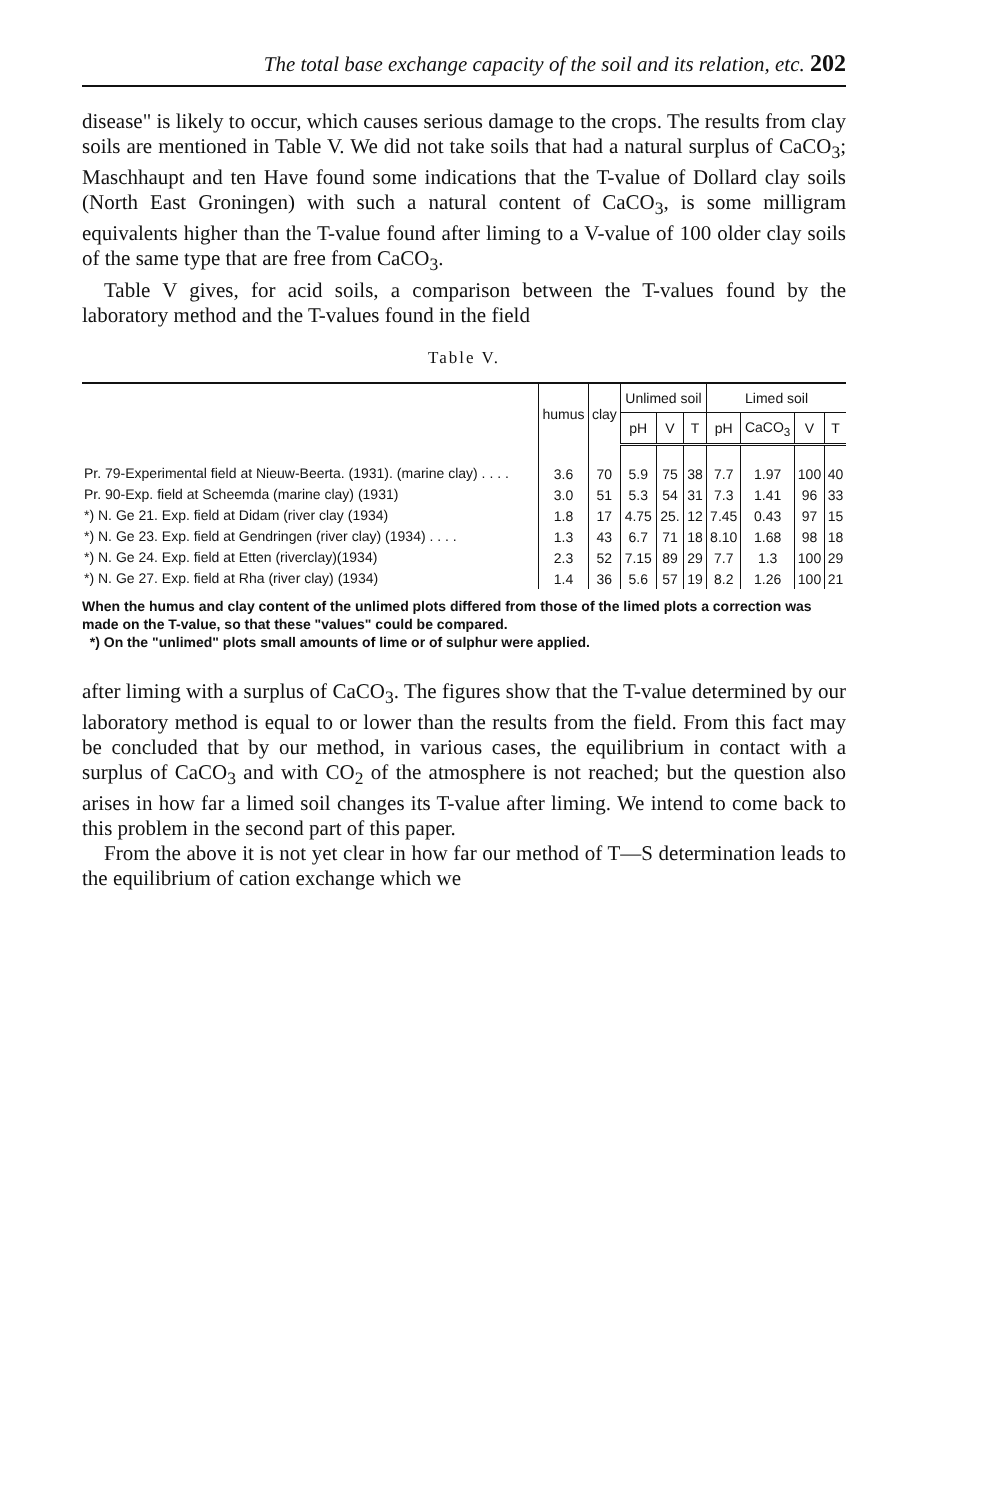The total base exchange capacity of the soil and its relation, etc. 202
disease" is likely to occur, which causes serious damage to the crops. The results from clay soils are mentioned in Table V. We did not take soils that had a natural surplus of CaCO<sub>3</sub>; Maschhaupt and ten Have found some indications that the T-value of Dollard clay soils (North East Groningen) with such a natural content of CaCO<sub>3</sub>, is some milligram equivalents higher than the T-value found after liming to a V-value of 100 older clay soils of the same type that are free from CaCO<sub>3</sub>.
Table V gives, for acid soils, a comparison between the T-values found by the laboratory method and the T-values found in the field
Table V.
| | humus | clay | Unlimed soil | | | Limed soil | | | |
| --- | --- | --- | --- | --- | --- | --- | --- | --- | --- |
| | | | pH | V | T | pH | CaCO<sub>3</sub> | V | T |
| Pr. 79-Experimental field at Nieuw-Beerta. (1931). (marine clay) . . . . | 3.6 | 70 | 5.9 | 75 | 38 | 7.7 | 1.97 | 100 | 40 |
| Pr. 90-Exp. field at Scheemda (marine clay) (1931) | 3.0 | 51 | 5.3 | 54 | 31 | 7.3 | 1.41 | 96 | 33 |
| *) N. Ge 21. Exp. field at Didam (river clay (1934) | 1.8 | 17 | 4.75 | 25. | 12 | 7.45 | 0.43 | 97 | 15 |
| *) N. Ge 23. Exp. field at Gendringen (river clay) (1934) . . . . | 1.3 | 43 | 6.7 | 71 | 18 | 8.10 | 1.68 | 98 | 18 |
| *) N. Ge 24. Exp. field at Etten (riverclay)(1934) | 2.3 | 52 | 7.15 | 89 | 29 | 7.7 | 1.3 | 100 | 29 |
| *) N. Ge 27. Exp. field at Rha (river clay) (1934) | 1.4 | 36 | 5.6 | 57 | 19 | 8.2 | 1.26 | 100 | 21 |
When the humus and clay content of the unlimed plots differed from those of the limed plots a correction was made on the T-value, so that these "values" could be compared.
*) On the "unlimed" plots small amounts of lime or of sulphur were applied.
after liming with a surplus of CaCO<sub>3</sub>. The figures show that the T-value determined by our laboratory method is equal to or lower than the results from the field. From this fact may be concluded that by our method, in various cases, the equilibrium in contact with a surplus of CaCO<sub>3</sub> and with CO<sub>2</sub> of the atmosphere is not reached; but the question also arises in how far a limed soil changes its T-value after liming. We intend to come back to this problem in the second part of this paper.
From the above it is not yet clear in how far our method of T—S determination leads to the equilibrium of cation exchange which we